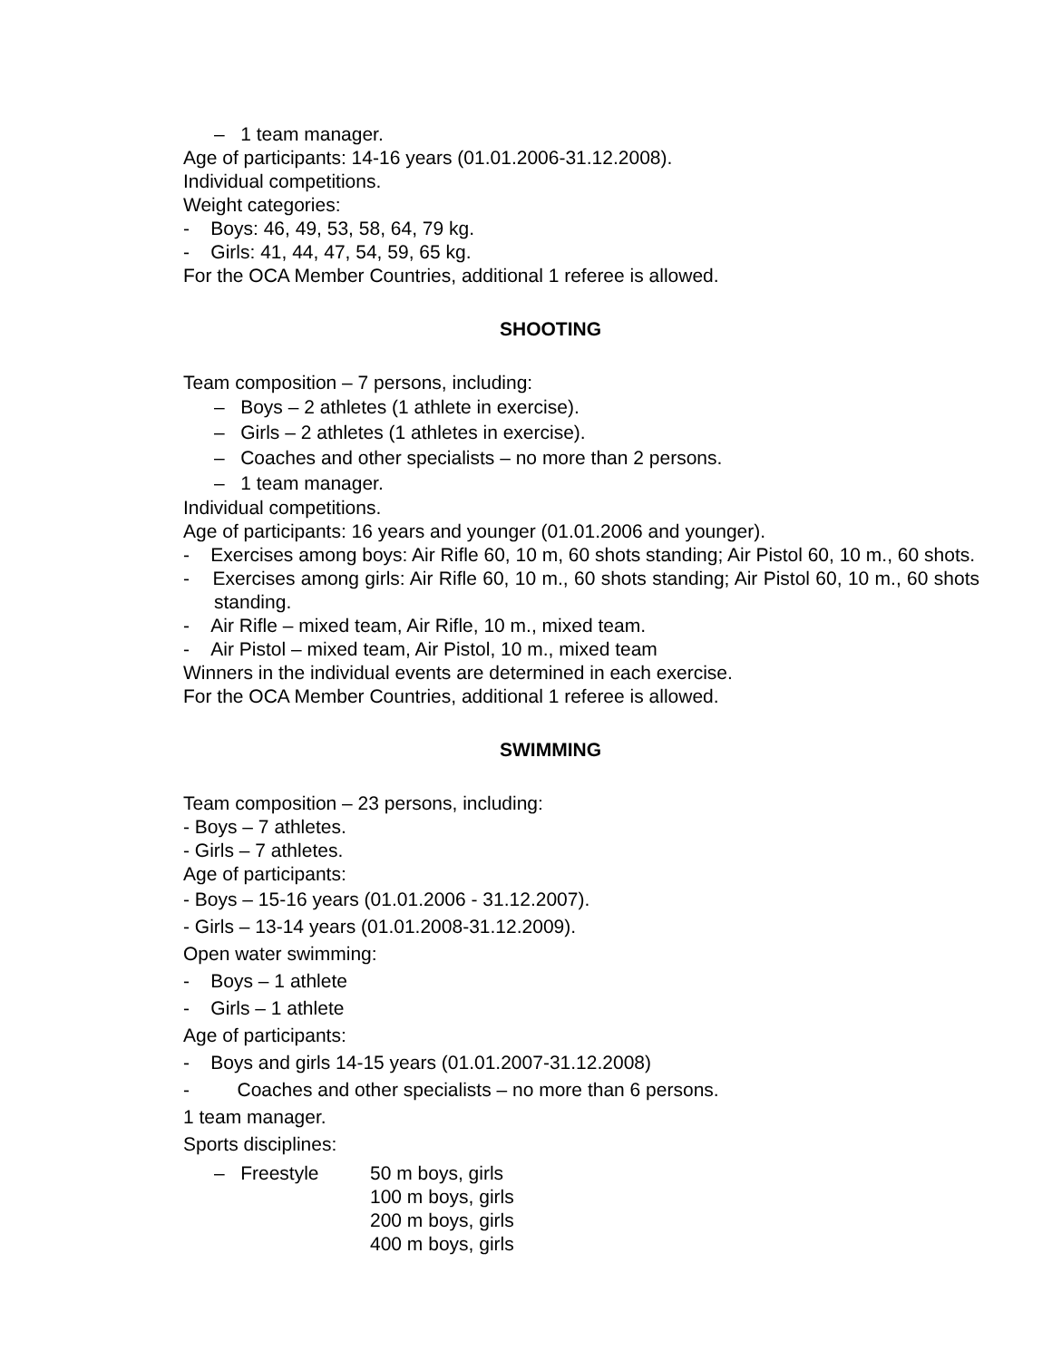– 1 team manager.
Age of participants: 14-16 years (01.01.2006-31.12.2008).
Individual competitions.
Weight categories:
- Boys: 46, 49, 53, 58, 64, 79 kg.
- Girls: 41, 44, 47, 54, 59, 65 kg.
For the OCA Member Countries, additional 1 referee is allowed.
SHOOTING
Team composition – 7 persons, including:
– Boys – 2 athletes (1 athlete in exercise).
– Girls – 2 athletes (1 athletes in exercise).
– Coaches and other specialists – no more than 2 persons.
– 1 team manager.
Individual competitions.
Age of participants: 16 years and younger (01.01.2006 and younger).
- Exercises among boys: Air Rifle 60, 10 m, 60 shots standing; Air Pistol 60, 10 m., 60 shots.
- Exercises among girls: Air Rifle 60, 10 m., 60 shots standing; Air Pistol 60, 10 m., 60 shots standing.
- Air Rifle – mixed team, Air Rifle, 10 m., mixed team.
- Air Pistol – mixed team, Air Pistol, 10 m., mixed team
Winners in the individual events are determined in each exercise.
For the OCA Member Countries, additional 1 referee is allowed.
SWIMMING
Team composition – 23 persons, including:
- Boys – 7 athletes.
- Girls – 7 athletes.
Age of participants:
- Boys – 15-16 years (01.01.2006 - 31.12.2007).
- Girls – 13-14 years (01.01.2008-31.12.2009).
Open water swimming:
- Boys – 1 athlete
- Girls – 1 athlete
Age of participants:
- Boys and girls 14-15 years (01.01.2007-31.12.2008)
- Coaches and other specialists – no more than 6 persons.
1 team manager.
Sports disciplines:
– Freestyle 50 m boys, girls
100 m boys, girls
200 m boys, girls
400 m boys, girls